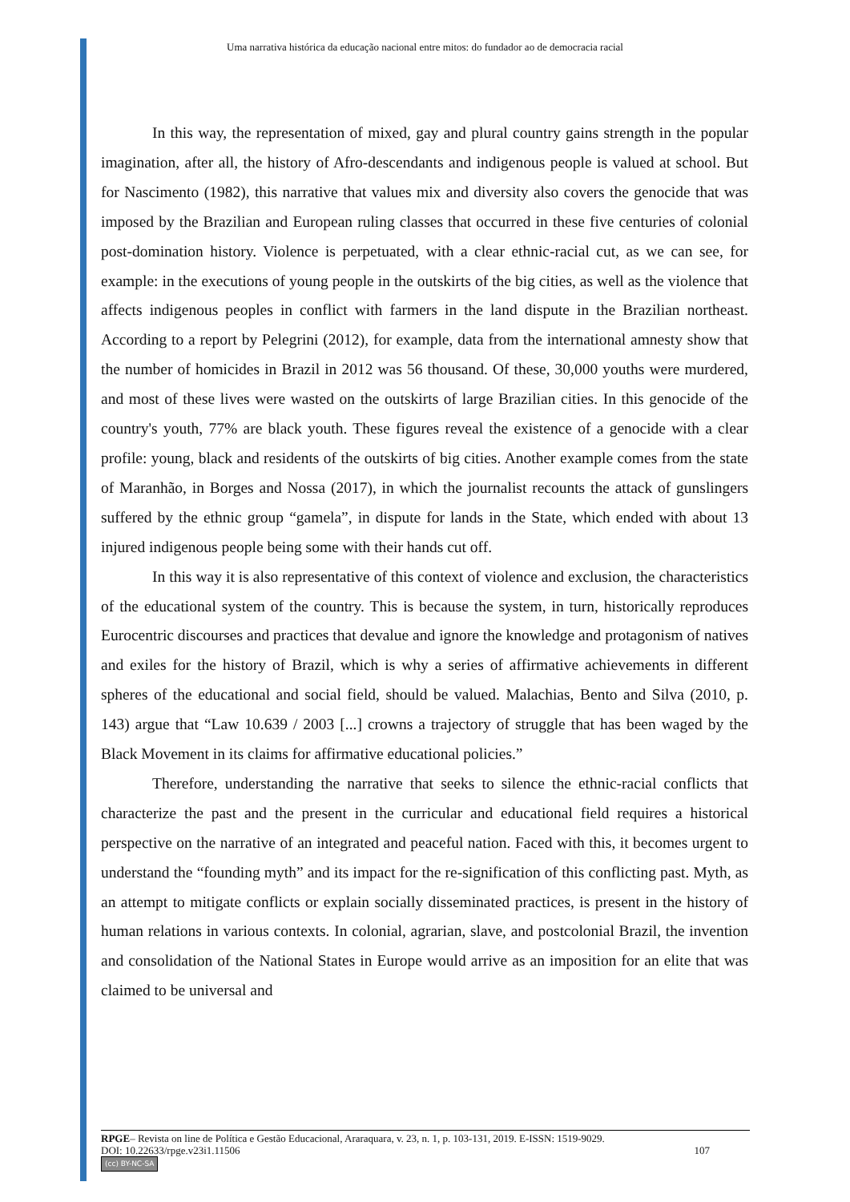Uma narrativa histórica da educação nacional entre mitos: do fundador ao de democracia racial
In this way, the representation of mixed, gay and plural country gains strength in the popular imagination, after all, the history of Afro-descendants and indigenous people is valued at school. But for Nascimento (1982), this narrative that values mix and diversity also covers the genocide that was imposed by the Brazilian and European ruling classes that occurred in these five centuries of colonial post-domination history. Violence is perpetuated, with a clear ethnic-racial cut, as we can see, for example: in the executions of young people in the outskirts of the big cities, as well as the violence that affects indigenous peoples in conflict with farmers in the land dispute in the Brazilian northeast. According to a report by Pelegrini (2012), for example, data from the international amnesty show that the number of homicides in Brazil in 2012 was 56 thousand. Of these, 30,000 youths were murdered, and most of these lives were wasted on the outskirts of large Brazilian cities. In this genocide of the country's youth, 77% are black youth. These figures reveal the existence of a genocide with a clear profile: young, black and residents of the outskirts of big cities. Another example comes from the state of Maranhão, in Borges and Nossa (2017), in which the journalist recounts the attack of gunslingers suffered by the ethnic group “gamela”, in dispute for lands in the State, which ended with about 13 injured indigenous people being some with their hands cut off.
In this way it is also representative of this context of violence and exclusion, the characteristics of the educational system of the country. This is because the system, in turn, historically reproduces Eurocentric discourses and practices that devalue and ignore the knowledge and protagonism of natives and exiles for the history of Brazil, which is why a series of affirmative achievements in different spheres of the educational and social field, should be valued. Malachias, Bento and Silva (2010, p. 143) argue that “Law 10.639 / 2003 [...] crowns a trajectory of struggle that has been waged by the Black Movement in its claims for affirmative educational policies.”
Therefore, understanding the narrative that seeks to silence the ethnic-racial conflicts that characterize the past and the present in the curricular and educational field requires a historical perspective on the narrative of an integrated and peaceful nation. Faced with this, it becomes urgent to understand the “founding myth” and its impact for the re-signification of this conflicting past. Myth, as an attempt to mitigate conflicts or explain socially disseminated practices, is present in the history of human relations in various contexts. In colonial, agrarian, slave, and postcolonial Brazil, the invention and consolidation of the National States in Europe would arrive as an imposition for an elite that was claimed to be universal and
RPGE– Revista on line de Política e Gestão Educacional, Araraquara, v. 23, n. 1, p. 103-131, 2019. E-ISSN: 1519-9029.
DOI: 10.22633/rpge.v23i1.11506 107
(cc) BY-NC-SA